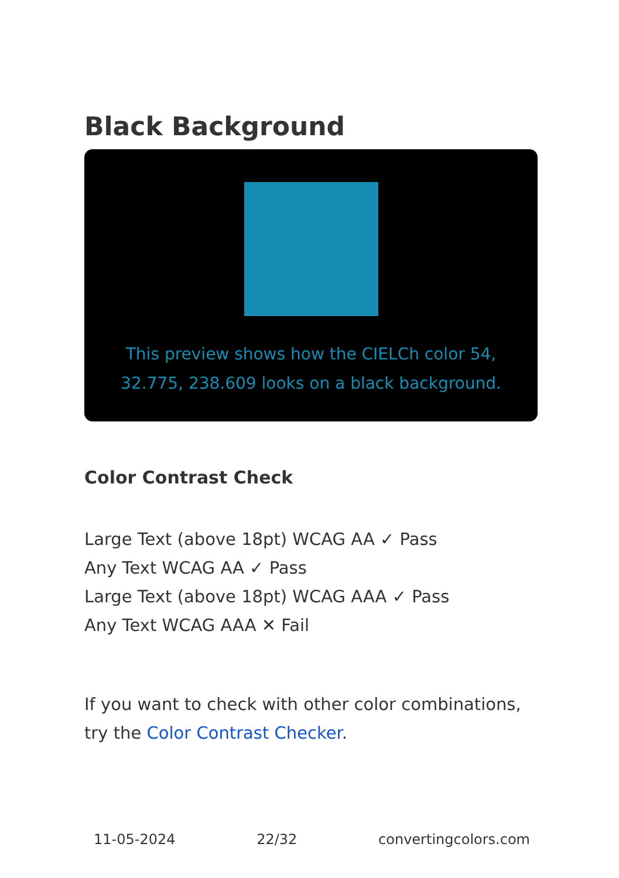Black Background
This preview shows how the CIELCh color 54, 32.775, 238.609 looks on a black background.
Color Contrast Check
Large Text (above 18pt) WCAG AA ✓ Pass
Any Text WCAG AA ✓ Pass
Large Text (above 18pt) WCAG AAA ✓ Pass
Any Text WCAG AAA ✕ Fail
If you want to check with other color combinations, try the Color Contrast Checker.
11-05-2024 22/32 convertingcolors.com